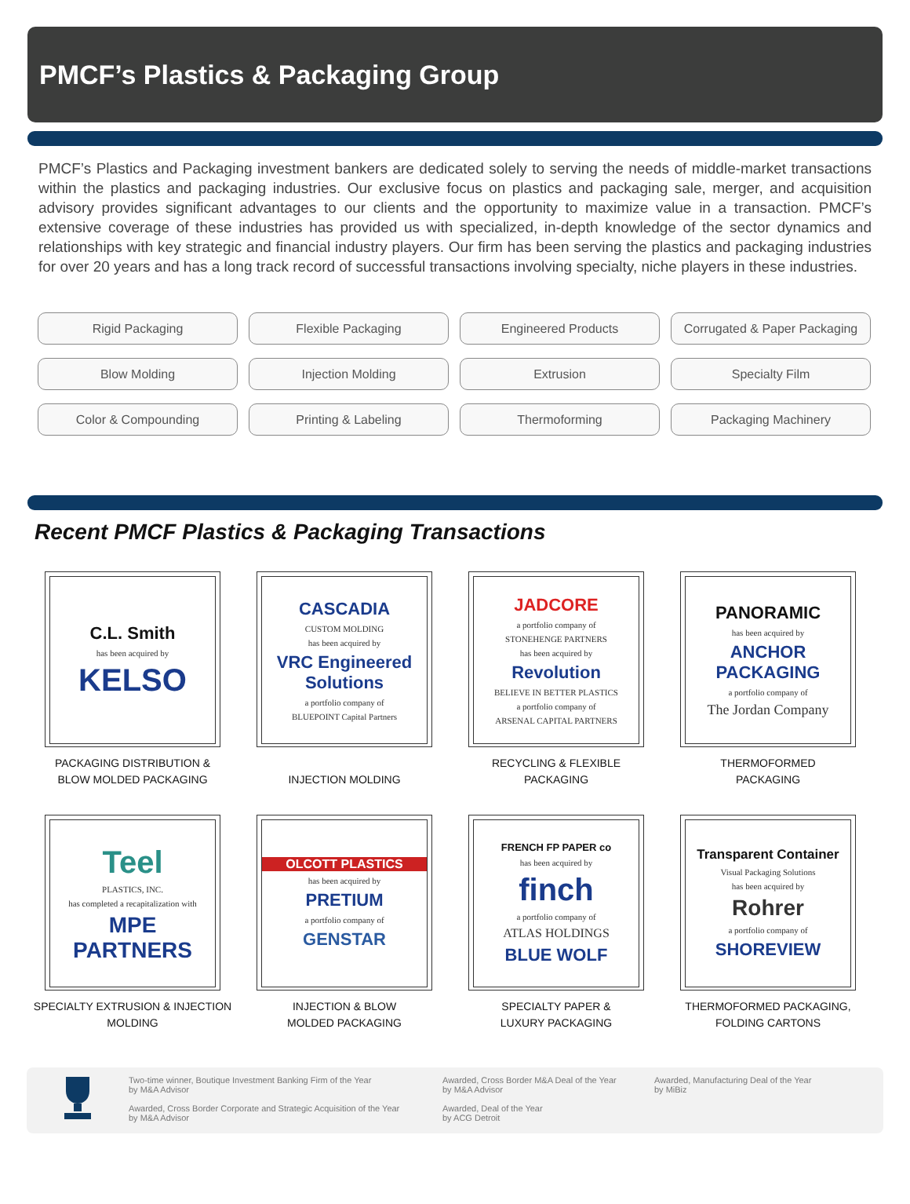PMCF’s Plastics & Packaging Group
PMCF’s Plastics and Packaging investment bankers are dedicated solely to serving the needs of middle-market transactions within the plastics and packaging industries. Our exclusive focus on plastics and packaging sale, merger, and acquisition advisory provides significant advantages to our clients and the opportunity to maximize value in a transaction. PMCF’s extensive coverage of these industries has provided us with specialized, in-depth knowledge of the sector dynamics and relationships with key strategic and financial industry players. Our firm has been serving the plastics and packaging industries for over 20 years and has a long track record of successful transactions involving specialty, niche players in these industries.
Rigid Packaging
Flexible Packaging
Engineered Products
Corrugated & Paper Packaging
Blow Molding
Injection Molding
Extrusion
Specialty Film
Color & Compounding
Printing & Labeling
Thermoforming
Packaging Machinery
Recent PMCF Plastics & Packaging Transactions
C.L. Smith
has been acquired by
KELSO
PACKAGING DISTRIBUTION &
BLOW MOLDED PACKAGING
CASCADIA
CUSTOM MOLDING
has been acquired by
VRC Engineered Solutions
a portfolio company of
BLUEPOINT Capital Partners
INJECTION MOLDING
JADCORE
a portfolio company of
STONEHENGE PARTNERS
has been acquired by
Revolution
BELIEVE IN BETTER PLASTICS
a portfolio company of
ARSENAL CAPITAL PARTNERS
RECYCLING & FLEXIBLE
PACKAGING
PANORAMIC
has been acquired by
ANCHOR PACKAGING
a portfolio company of
The Jordan Company
THERMOFORMED
PACKAGING
Teel
PLASTICS, INC.
has completed a recapitalization with
MPE PARTNERS
SPECIALTY EXTRUSION & INJECTION
MOLDING
OLCOTT PLASTICS
has been acquired by
PRETIUM
a portfolio company of
GENSTAR
INJECTION & BLOW
MOLDED PACKAGING
FRENCH FP PAPER co
has been acquired by
finch
a portfolio company of
ATLAS HOLDINGS
BLUE WOLF
SPECIALTY PAPER &
LUXURY PACKAGING
Transparent Container
Visual Packaging Solutions
has been acquired by
Rohrer
a portfolio company of
SHOREVIEW
THERMOFORMED PACKAGING,
FOLDING CARTONS
Two-time winner, Boutique Investment Banking Firm of the Year
by M&A Advisor
Awarded, Cross Border Corporate and Strategic Acquisition of the Year
by M&A Advisor
Awarded, Cross Border M&A Deal of the Year
by M&A Advisor
Awarded, Deal of the Year
by ACG Detroit
Awarded, Manufacturing Deal of the Year
by MiBiz